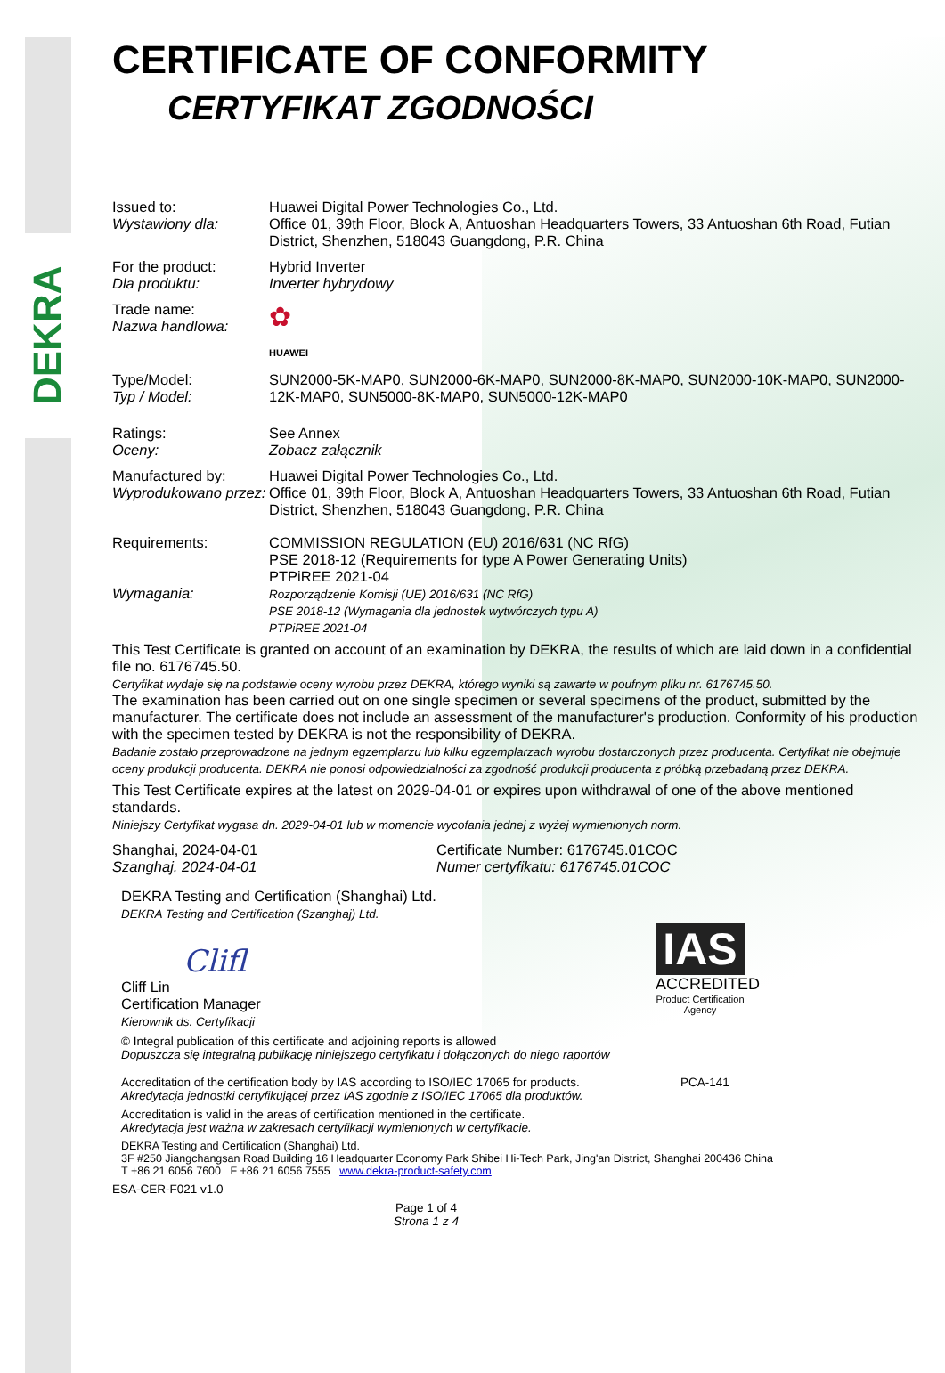DEKRA
CERTIFICATE OF CONFORMITY
CERTYFIKAT ZGODNOŚCI
Issued to:
Wystawiony dla:
Huawei Digital Power Technologies Co., Ltd.
Office 01, 39th Floor, Block A, Antuoshan Headquarters Towers, 33 Antuoshan 6th Road, Futian District, Shenzhen, 518043 Guangdong, P.R. China
For the product:
Dla produktu:
Hybrid Inverter
Inverter hybrydowy
Trade name:
Nazwa handlowa:
✿
HUAWEI
Type/Model:
Typ / Model:
SUN2000-5K-MAP0, SUN2000-6K-MAP0, SUN2000-8K-MAP0, SUN2000-10K-MAP0, SUN2000-12K-MAP0, SUN5000-8K-MAP0, SUN5000-12K-MAP0
Ratings:
Oceny:
See Annex
Zobacz załącznik
Manufactured by:
Wyprodukowano przez:
Huawei Digital Power Technologies Co., Ltd.
Office 01, 39th Floor, Block A, Antuoshan Headquarters Towers, 33 Antuoshan 6th Road, Futian District, Shenzhen, 518043 Guangdong, P.R. China
Requirements:
Wymagania:
COMMISSION REGULATION (EU) 2016/631 (NC RfG)
PSE 2018-12 (Requirements for type A Power Generating Units)
PTPiREE 2021-04
Rozporządzenie Komisji (UE) 2016/631 (NC RfG)
PSE 2018-12 (Wymagania dla jednostek wytwórczych typu A)
PTPiREE 2021-04
This Test Certificate is granted on account of an examination by DEKRA, the results of which are laid down in a confidential file no. 6176745.50.
Certyfikat wydaje się na podstawie oceny wyrobu przez DEKRA, którego wyniki są zawarte w poufnym pliku nr. 6176745.50.
The examination has been carried out on one single specimen or several specimens of the product, submitted by the manufacturer. The certificate does not include an assessment of the manufacturer's production. Conformity of his production with the specimen tested by DEKRA is not the responsibility of DEKRA.
Badanie zostało przeprowadzone na jednym egzemplarzu lub kilku egzemplarzach wyrobu dostarczonych przez producenta. Certyfikat nie obejmuje oceny produkcji producenta. DEKRA nie ponosi odpowiedzialności za zgodność produkcji producenta z próbką przebadaną przez DEKRA.
This Test Certificate expires at the latest on 2029-04-01 or expires upon withdrawal of one of the above mentioned standards.
Niniejszy Certyfikat wygasa dn. 2029-04-01 lub w momencie wycofania jednej z wyżej wymienionych norm.
Shanghai, 2024-04-01
Szanghaj, 2024-04-01
Certificate Number: 6176745.01COC
Numer certyfikatu: 6176745.01COC
DEKRA Testing and Certification (Shanghai) Ltd.
DEKRA Testing and Certification (Szanghaj) Ltd.
Clifl
Cliff Lin
Certification Manager
Kierownik ds. Certyfikacji
© Integral publication of this certificate and adjoining reports is allowed
Dopuszcza się integralną publikację niniejszego certyfikatu i dołączonych do niego raportów
IAS
ACCREDITED
Product Certification Agency
Accreditation of the certification body by IAS according to ISO/IEC 17065 for products.
Akredytacja jednostki certyfikującej przez IAS zgodnie z ISO/IEC 17065 dla produktów.
PCA-141
Accreditation is valid in the areas of certification mentioned in the certificate.
Akredytacja jest ważna w zakresach certyfikacji wymienionych w certyfikacie.
DEKRA Testing and Certification (Shanghai) Ltd.
3F #250 Jiangchangsan Road Building 16 Headquarter Economy Park Shibei Hi-Tech Park, Jing'an District, Shanghai 200436 China
T +86 21 6056 7600 F +86 21 6056 7555 www.dekra-product-safety.com
ESA-CER-F021 v1.0
Page 1 of 4
Strona 1 z 4